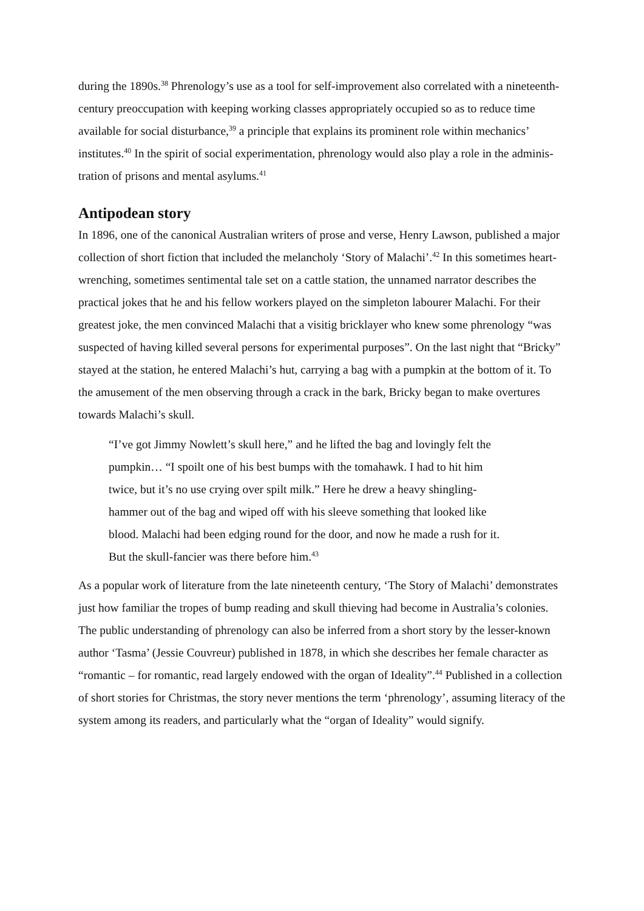during the 1890s.<sup>38</sup> Phrenology’s use as a tool for self-improvement also correlated with a nineteenth-century preoccupation with keeping working classes appropriately occupied so as to reduce time available for social disturbance,<sup>39</sup> a principle that explains its prominent role within mechanics’ institutes.<sup>40</sup> In the spirit of social experimentation, phrenology would also play a role in the adminis-tration of prisons and mental asylums.<sup>41</sup>
Antipodean story
In 1896, one of the canonical Australian writers of prose and verse, Henry Lawson, published a major collection of short fiction that included the melancholy ‘Story of Malachi’.<sup>42</sup> In this sometimes heart-wrenching, sometimes sentimental tale set on a cattle station, the unnamed narrator describes the practical jokes that he and his fellow workers played on the simpleton labourer Malachi. For their greatest joke, the men convinced Malachi that a visitig bricklayer who knew some phrenology “was suspected of having killed several persons for experimental purposes”. On the last night that “Bricky” stayed at the station, he entered Malachi’s hut, carrying a bag with a pumpkin at the bottom of it. To the amusement of the men observing through a crack in the bark, Bricky began to make overtures towards Malachi’s skull.
“I’ve got Jimmy Nowlett’s skull here,” and he lifted the bag and lovingly felt the pumpkin… “I spoilt one of his best bumps with the tomahawk. I had to hit him twice, but it’s no use crying over spilt milk.” Here he drew a heavy shingling-hammer out of the bag and wiped off with his sleeve something that looked like blood. Malachi had been edging round for the door, and now he made a rush for it. But the skull-fancier was there before him.<sup>43</sup>
As a popular work of literature from the late nineteenth century, ‘The Story of Malachi’ demonstrates just how familiar the tropes of bump reading and skull thieving had become in Australia’s colonies. The public understanding of phrenology can also be inferred from a short story by the lesser-known author ‘Tasma’ (Jessie Couvreur) published in 1878, in which she describes her female character as “romantic – for romantic, read largely endowed with the organ of Ideality”.<sup>44</sup> Published in a collection of short stories for Christmas, the story never mentions the term ‘phrenology’, assuming literacy of the system among its readers, and particularly what the “organ of Ideality” would signify.